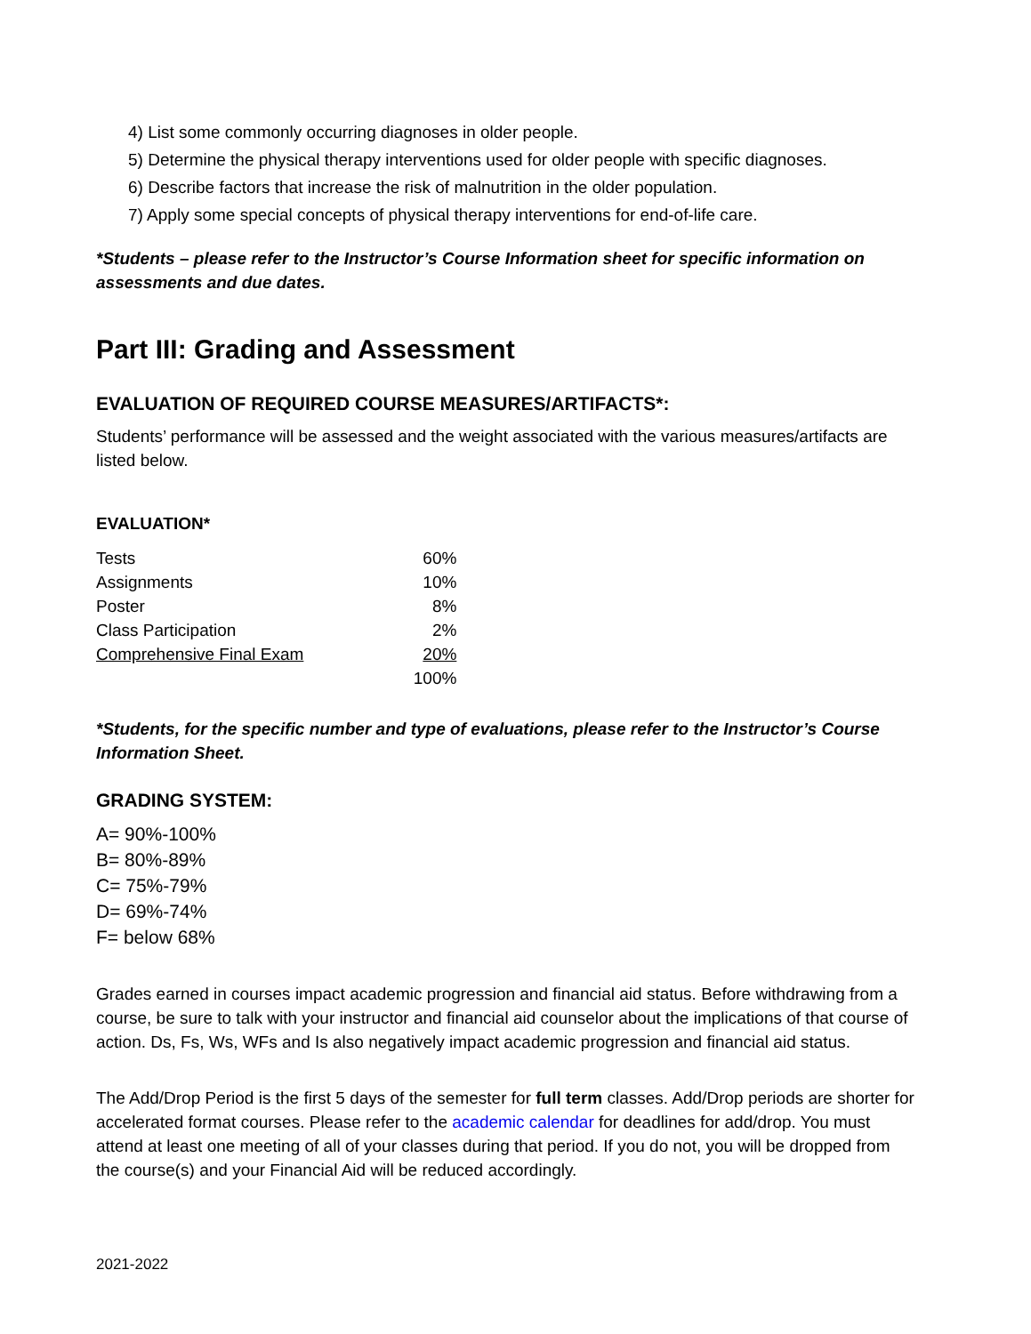4) List some commonly occurring diagnoses in older people.
5) Determine the physical therapy interventions used for older people with specific diagnoses.
6) Describe factors that increase the risk of malnutrition in the older population.
7) Apply some special concepts of physical therapy interventions for end-of-life care.
*Students – please refer to the Instructor’s Course Information sheet for specific information on assessments and due dates.
Part III: Grading and Assessment
EVALUATION OF REQUIRED COURSE MEASURES/ARTIFACTS*:
Students’ performance will be assessed and the weight associated with the various measures/artifacts are listed below.
EVALUATION*
| Tests | 60% |
| Assignments | 10% |
| Poster | 8% |
| Class Participation | 2% |
| Comprehensive Final Exam | 20% |
| | 100% |
*Students, for the specific number and type of evaluations, please refer to the Instructor’s Course Information Sheet.
GRADING SYSTEM:
A= 90%-100%
B= 80%-89%
C= 75%-79%
D= 69%-74%
F= below 68%
Grades earned in courses impact academic progression and financial aid status. Before withdrawing from a course, be sure to talk with your instructor and financial aid counselor about the implications of that course of action. Ds, Fs, Ws, WFs and Is also negatively impact academic progression and financial aid status.
The Add/Drop Period is the first 5 days of the semester for full term classes. Add/Drop periods are shorter for accelerated format courses. Please refer to the academic calendar for deadlines for add/drop. You must attend at least one meeting of all of your classes during that period. If you do not, you will be dropped from the course(s) and your Financial Aid will be reduced accordingly.
2021-2022